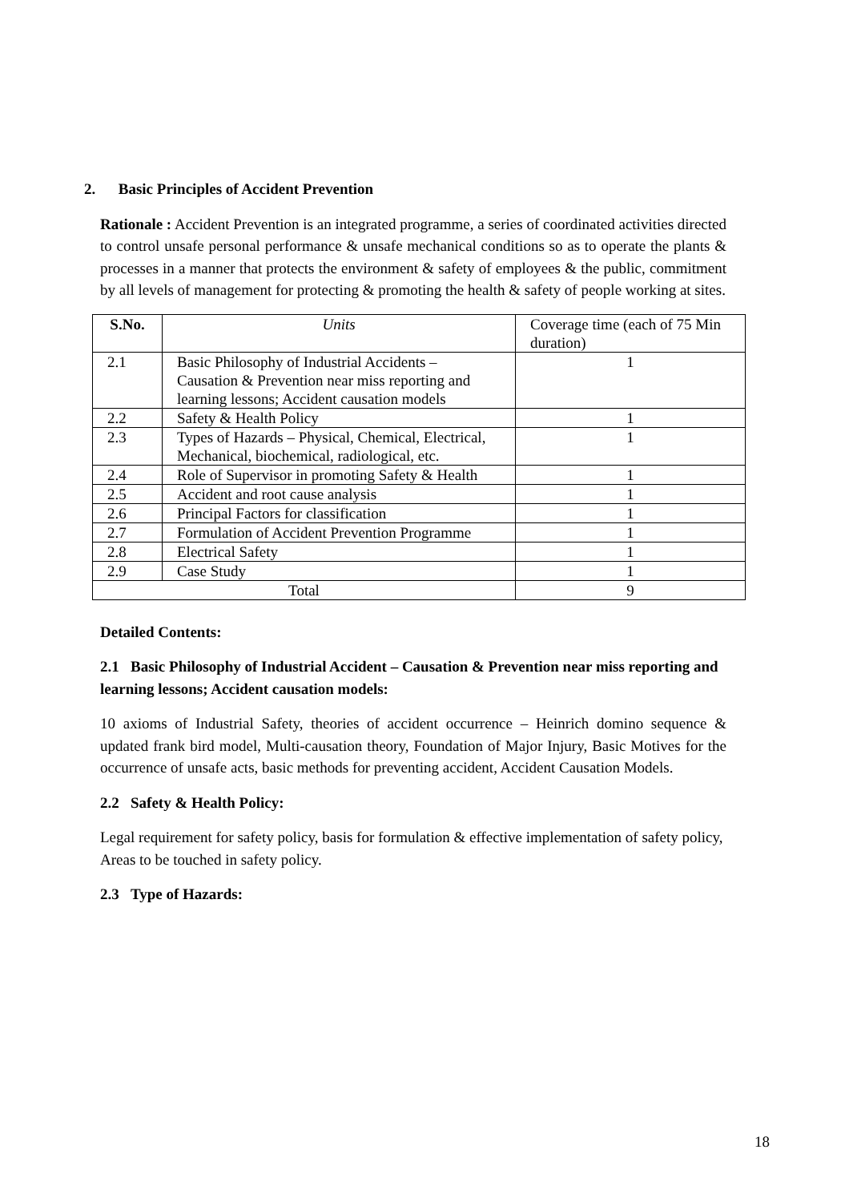2. Basic Principles of Accident Prevention
Rationale : Accident Prevention is an integrated programme, a series of coordinated activities directed to control unsafe personal performance & unsafe mechanical conditions so as to operate the plants & processes in a manner that protects the environment & safety of employees & the public, commitment by all levels of management for protecting & promoting the health & safety of people working at sites.
| S.No. | Units | Coverage time (each of 75 Min duration) |
| --- | --- | --- |
| 2.1 | Basic Philosophy of Industrial Accidents – Causation & Prevention near miss reporting and learning lessons; Accident causation models | 1 |
| 2.2 | Safety & Health Policy | 1 |
| 2.3 | Types of Hazards – Physical, Chemical, Electrical, Mechanical, biochemical, radiological, etc. | 1 |
| 2.4 | Role of Supervisor in promoting Safety & Health | 1 |
| 2.5 | Accident and root cause analysis | 1 |
| 2.6 | Principal Factors for classification | 1 |
| 2.7 | Formulation of Accident Prevention Programme | 1 |
| 2.8 | Electrical Safety | 1 |
| 2.9 | Case Study | 1 |
| Total | | 9 |
Detailed Contents:
2.1 Basic Philosophy of Industrial Accident – Causation & Prevention near miss reporting and learning lessons; Accident causation models:
10 axioms of Industrial Safety, theories of accident occurrence – Heinrich domino sequence & updated frank bird model, Multi-causation theory, Foundation of Major Injury, Basic Motives for the occurrence of unsafe acts, basic methods for preventing accident, Accident Causation Models.
2.2 Safety & Health Policy:
Legal requirement for safety policy, basis for formulation & effective implementation of safety policy, Areas to be touched in safety policy.
2.3 Type of Hazards:
18